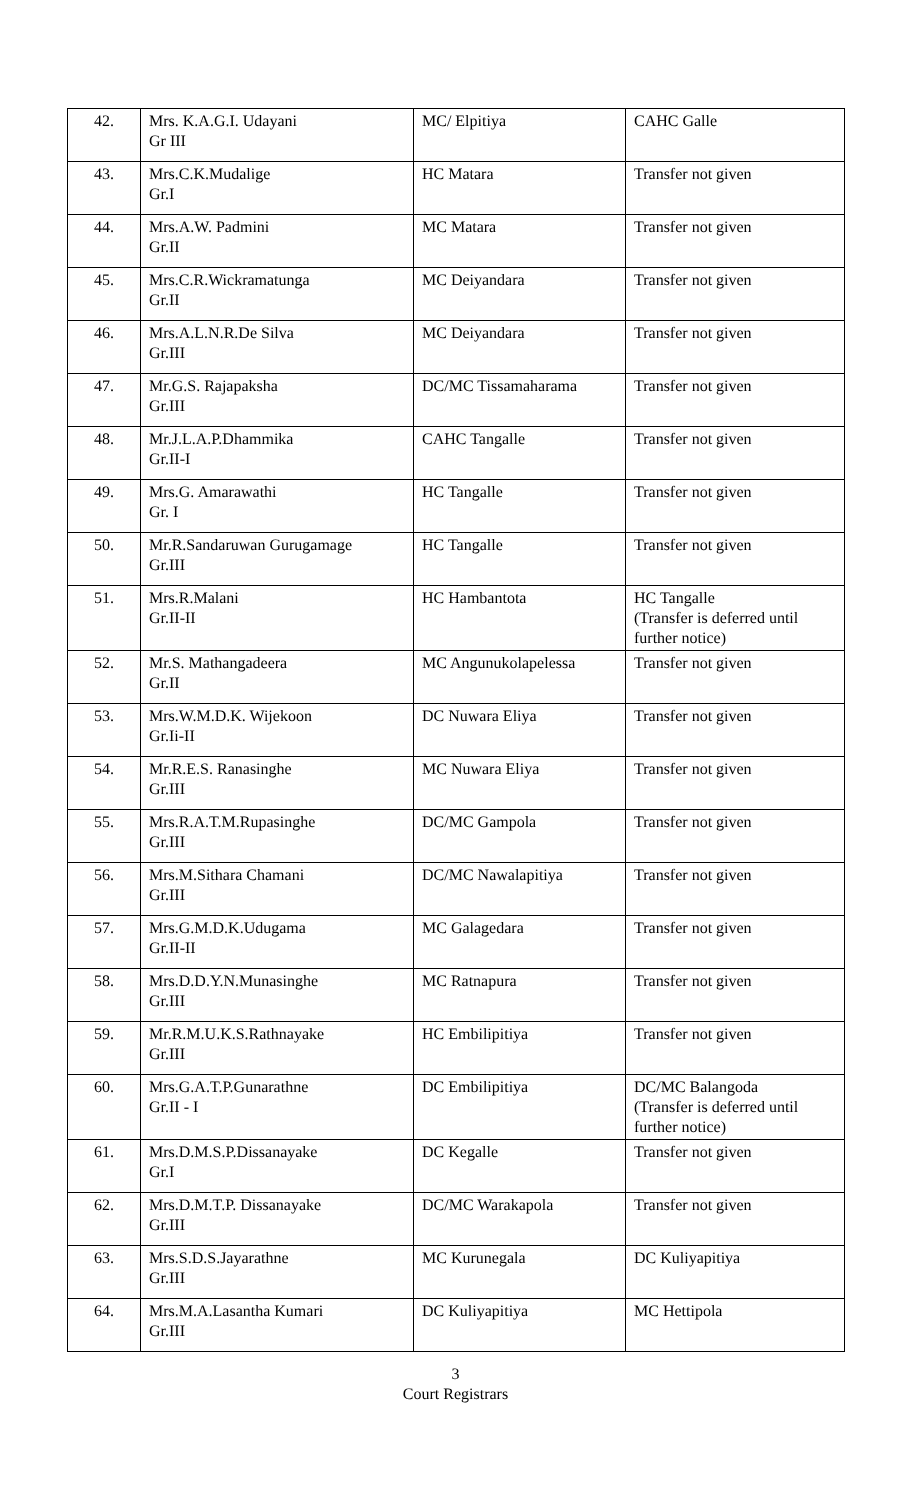| 42. | Mrs. K.A.G.I. Udayani Gr III | MC/ Elpitiya | CAHC Galle |
| 43. | Mrs.C.K.Mudalige Gr.I | HC Matara | Transfer not given |
| 44. | Mrs.A.W. Padmini Gr.II | MC Matara | Transfer not given |
| 45. | Mrs.C.R.Wickramatunga Gr.II | MC Deiyandara | Transfer not given |
| 46. | Mrs.A.L.N.R.De Silva Gr.III | MC Deiyandara | Transfer not given |
| 47. | Mr.G.S. Rajapaksha Gr.III | DC/MC Tissamaharama | Transfer not given |
| 48. | Mr.J.L.A.P.Dhammika Gr.II-I | CAHC Tangalle | Transfer not given |
| 49. | Mrs.G. Amarawathi Gr. I | HC Tangalle | Transfer not given |
| 50. | Mr.R.Sandaruwan Gurugamage Gr.III | HC Tangalle | Transfer not given |
| 51. | Mrs.R.Malani Gr.II-II | HC Hambantota | HC Tangalle (Transfer is deferred until further notice) |
| 52. | Mr.S. Mathangadeera Gr.II | MC Angunukolapelessa | Transfer not given |
| 53. | Mrs.W.M.D.K. Wijekoon Gr.Ii-II | DC Nuwara Eliya | Transfer not given |
| 54. | Mr.R.E.S. Ranasinghe Gr.III | MC Nuwara Eliya | Transfer not given |
| 55. | Mrs.R.A.T.M.Rupasinghe Gr.III | DC/MC Gampola | Transfer not given |
| 56. | Mrs.M.Sithara Chamani Gr.III | DC/MC Nawalapitiya | Transfer not given |
| 57. | Mrs.G.M.D.K.Udugama Gr.II-II | MC Galagedara | Transfer not given |
| 58. | Mrs.D.D.Y.N.Munasinghe Gr.III | MC Ratnapura | Transfer not given |
| 59. | Mr.R.M.U.K.S.Rathnayake Gr.III | HC Embilipitiya | Transfer not given |
| 60. | Mrs.G.A.T.P.Gunarathne Gr.II - I | DC Embilipitiya | DC/MC Balangoda (Transfer is deferred until further notice) |
| 61. | Mrs.D.M.S.P.Dissanayake Gr.I | DC Kegalle | Transfer not given |
| 62. | Mrs.D.M.T.P. Dissanayake Gr.III | DC/MC Warakapola | Transfer not given |
| 63. | Mrs.S.D.S.Jayarathne Gr.III | MC Kurunegala | DC Kuliyapitiya |
| 64. | Mrs.M.A.Lasantha Kumari Gr.III | DC Kuliyapitiya | MC Hettipola |
3
Court Registrars